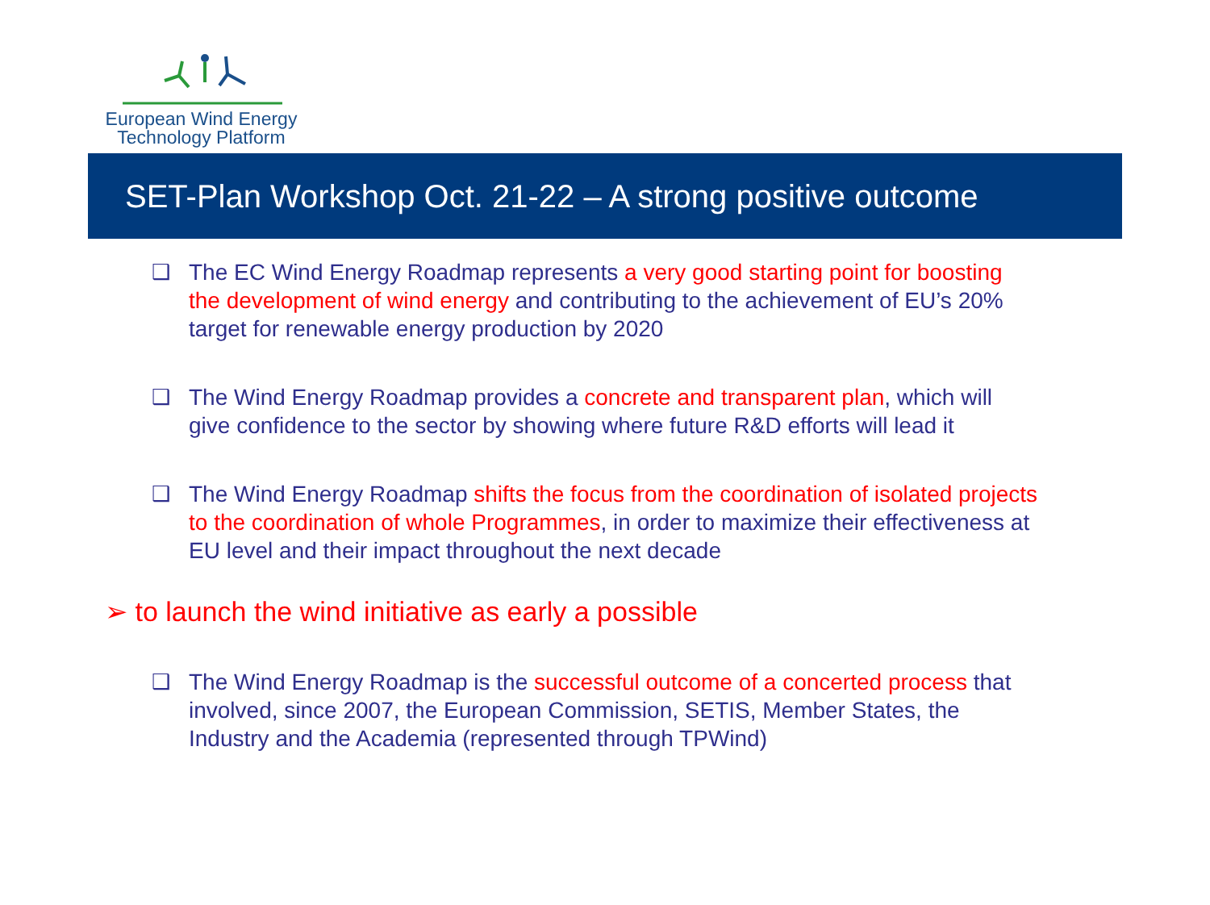European Wind Energy
Technology Platform
SET-Plan Workshop Oct. 21-22 – A strong positive outcome
❑ The EC Wind Energy Roadmap represents a very good starting point for boosting the development of wind energy and contributing to the achievement of EU’s 20% target for renewable energy production by 2020
❑ The Wind Energy Roadmap provides a concrete and transparent plan, which will give confidence to the sector by showing where future R&D efforts will lead it
❑ The Wind Energy Roadmap shifts the focus from the coordination of isolated projects to the coordination of whole Programmes, in order to maximize their effectiveness at EU level and their impact throughout the next decade
➢ to launch the wind initiative as early a possible
❑ The Wind Energy Roadmap is the successful outcome of a concerted process that involved, since 2007, the European Commission, SETIS, Member States, the Industry and the Academia (represented through TPWind)